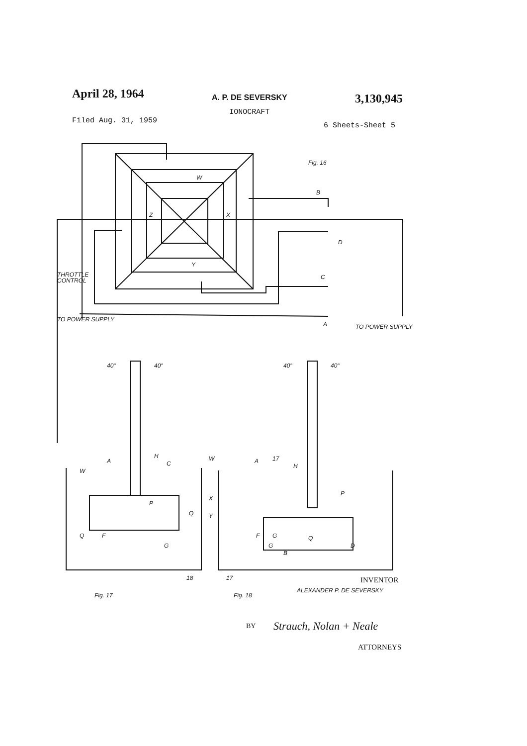April 28, 1964
A. P. DE SEVERSKY
IONOCRAFT
3,130,945
Filed Aug. 31, 1959
6 Sheets-Sheet 5
Fig. 16
W
Z
X
Y
B
D
C
A
THROTTLE
CONTROL
TO POWER SUPPLY
TO POWER SUPPLY
40°
40°
40°
40°
A
H
C
W
W
P
Q
Q
F
G
X
Y
A
17
H
P
F
G
Q
G
B
D
18
17
Fig. 17
Fig. 18
INVENTOR
ALEXANDER P. DE SEVERSKY
BY
Strauch, Nolan + Neale
ATTORNEYS